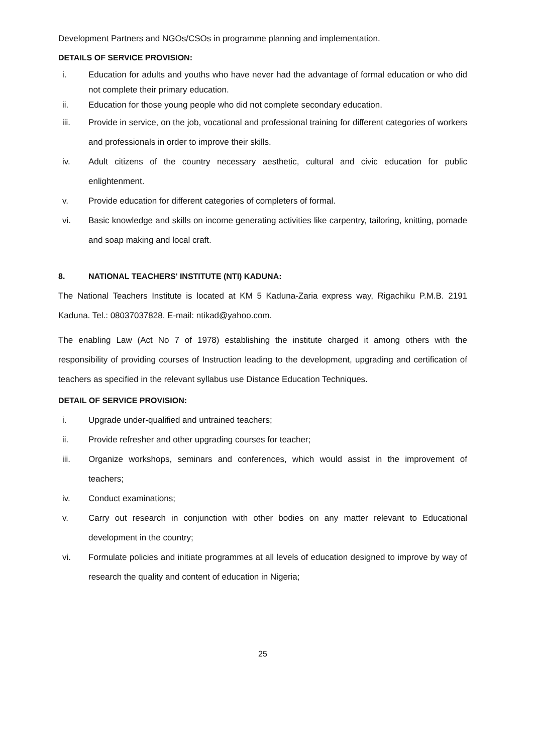Development Partners and NGOs/CSOs in programme planning and implementation.
DETAILS OF SERVICE PROVISION:
i. Education for adults and youths who have never had the advantage of formal education or who did not complete their primary education.
ii. Education for those young people who did not complete secondary education.
iii. Provide in service, on the job, vocational and professional training for different categories of workers and professionals in order to improve their skills.
iv. Adult citizens of the country necessary aesthetic, cultural and civic education for public enlightenment.
v. Provide education for different categories of completers of formal.
vi. Basic knowledge and skills on income generating activities like carpentry, tailoring, knitting, pomade and soap making and local craft.
8. NATIONAL TEACHERS' INSTITUTE (NTI) KADUNA:
The National Teachers Institute is located at KM 5 Kaduna-Zaria express way, Rigachiku P.M.B. 2191 Kaduna. Tel.: 08037037828. E-mail: ntikad@yahoo.com.
The enabling Law (Act No 7 of 1978) establishing the institute charged it among others with the responsibility of providing courses of Instruction leading to the development, upgrading and certification of teachers as specified in the relevant syllabus use Distance Education Techniques.
DETAIL OF SERVICE PROVISION:
i. Upgrade under-qualified and untrained teachers;
ii. Provide refresher and other upgrading courses for teacher;
iii. Organize workshops, seminars and conferences, which would assist in the improvement of teachers;
iv. Conduct examinations;
v. Carry out research in conjunction with other bodies on any matter relevant to Educational development in the country;
vi. Formulate policies and initiate programmes at all levels of education designed to improve by way of research the quality and content of education in Nigeria;
25